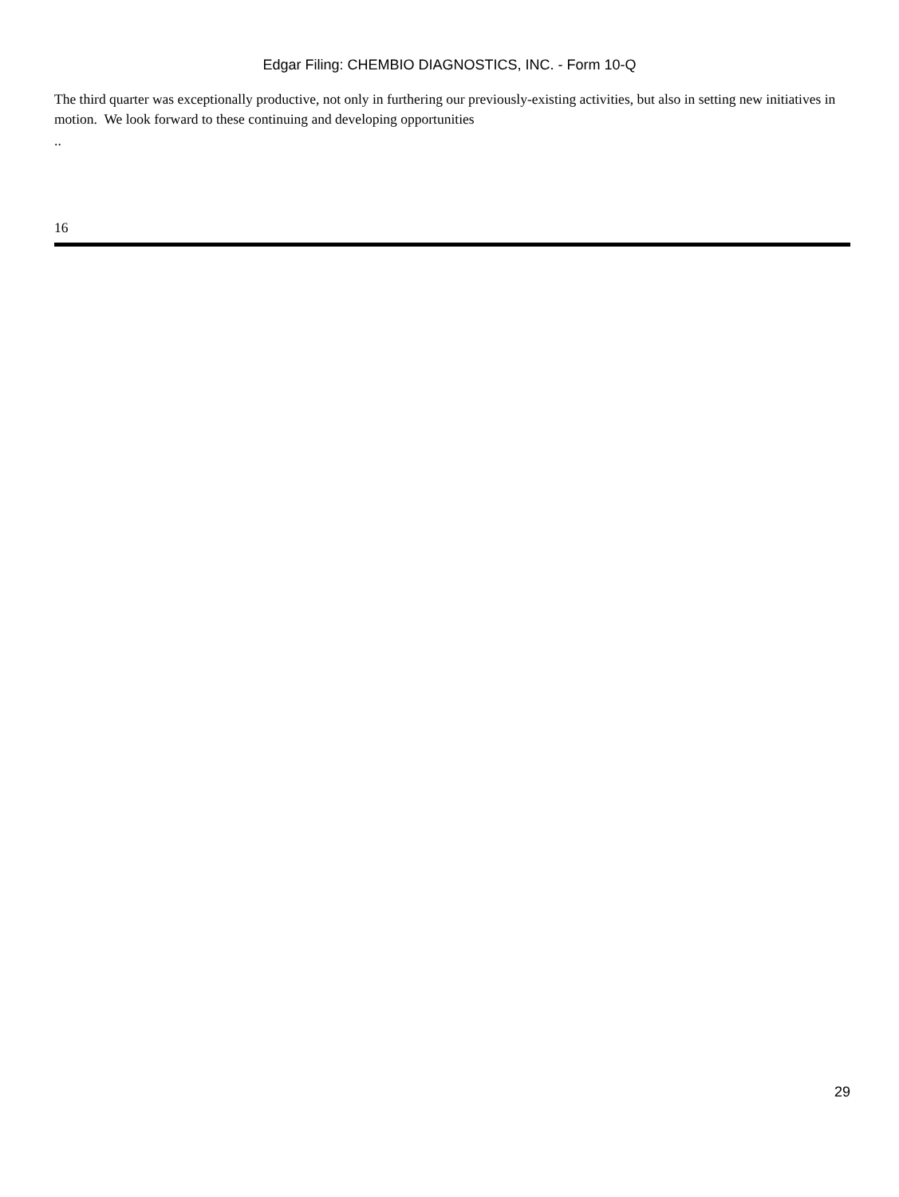Edgar Filing: CHEMBIO DIAGNOSTICS, INC. - Form 10-Q
The third quarter was exceptionally productive, not only in furthering our previously-existing activities, but also in setting new initiatives in motion. We look forward to these continuing and developing opportunities
..
16
29